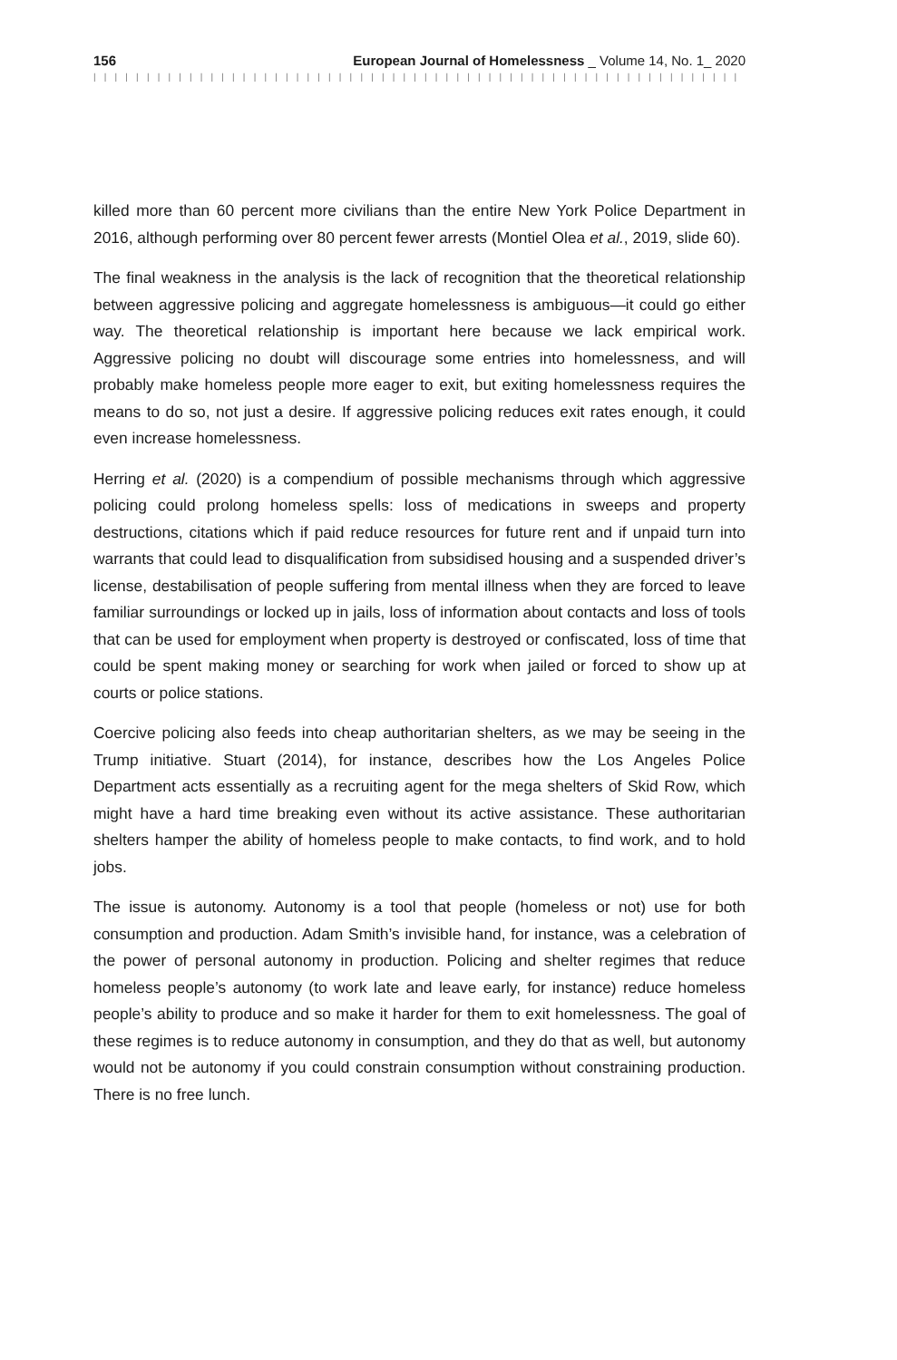156 European Journal of Homelessness _ Volume 14, No. 1_ 2020
| | | | | | | | | | | | | | | | | | | | | | | | | | | | | | | | | | | | | | | | | | | | | | | | | | | | | | | | | | | | | | | | | | | | | | | | | |
killed more than 60 percent more civilians than the entire New York Police Department in 2016, although performing over 80 percent fewer arrests (Montiel Olea et al., 2019, slide 60).
The final weakness in the analysis is the lack of recognition that the theoretical relationship between aggressive policing and aggregate homelessness is ambiguous—it could go either way. The theoretical relationship is important here because we lack empirical work. Aggressive policing no doubt will discourage some entries into homelessness, and will probably make homeless people more eager to exit, but exiting homelessness requires the means to do so, not just a desire. If aggressive policing reduces exit rates enough, it could even increase homelessness.
Herring et al. (2020) is a compendium of possible mechanisms through which aggressive policing could prolong homeless spells: loss of medications in sweeps and property destructions, citations which if paid reduce resources for future rent and if unpaid turn into warrants that could lead to disqualification from subsidised housing and a suspended driver’s license, destabilisation of people suffering from mental illness when they are forced to leave familiar surroundings or locked up in jails, loss of information about contacts and loss of tools that can be used for employment when property is destroyed or confiscated, loss of time that could be spent making money or searching for work when jailed or forced to show up at courts or police stations.
Coercive policing also feeds into cheap authoritarian shelters, as we may be seeing in the Trump initiative. Stuart (2014), for instance, describes how the Los Angeles Police Department acts essentially as a recruiting agent for the mega shelters of Skid Row, which might have a hard time breaking even without its active assistance. These authoritarian shelters hamper the ability of homeless people to make contacts, to find work, and to hold jobs.
The issue is autonomy. Autonomy is a tool that people (homeless or not) use for both consumption and production. Adam Smith’s invisible hand, for instance, was a celebration of the power of personal autonomy in production. Policing and shelter regimes that reduce homeless people’s autonomy (to work late and leave early, for instance) reduce homeless people’s ability to produce and so make it harder for them to exit homelessness. The goal of these regimes is to reduce autonomy in consumption, and they do that as well, but autonomy would not be autonomy if you could constrain consumption without constraining production. There is no free lunch.